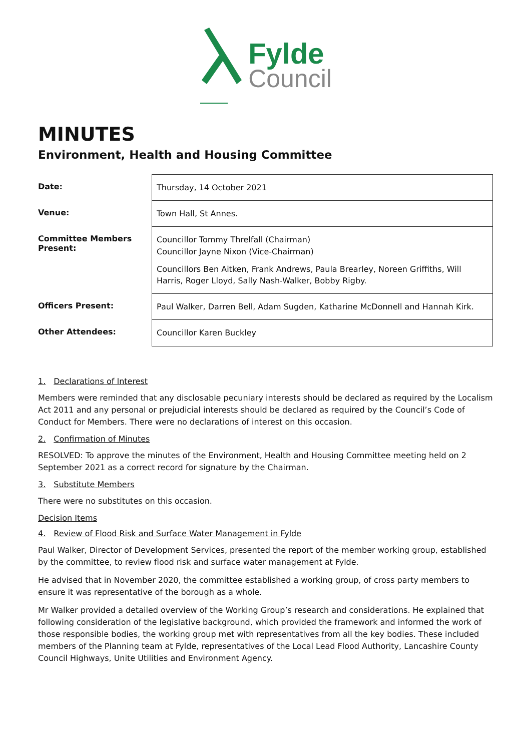Fylde
Council
MINUTES
Environment, Health and Housing Committee
| Date: | Thursday, 14 October 2021 |
| Venue: | Town Hall, St Annes. |
| Committee Members Present: | Councillor Tommy Threlfall (Chairman) Councillor Jayne Nixon (Vice-Chairman) Councillors Ben Aitken, Frank Andrews, Paula Brearley, Noreen Griffiths, Will Harris, Roger Lloyd, Sally Nash-Walker, Bobby Rigby. |
| Officers Present: | Paul Walker, Darren Bell, Adam Sugden, Katharine McDonnell and Hannah Kirk. |
| Other Attendees: | Councillor Karen Buckley |
1. Declarations of Interest
Members were reminded that any disclosable pecuniary interests should be declared as required by the Localism Act 2011 and any personal or prejudicial interests should be declared as required by the Council’s Code of Conduct for Members. There were no declarations of interest on this occasion.
2. Confirmation of Minutes
RESOLVED: To approve the minutes of the Environment, Health and Housing Committee meeting held on 2 September 2021 as a correct record for signature by the Chairman.
3. Substitute Members
There were no substitutes on this occasion.
Decision Items
4. Review of Flood Risk and Surface Water Management in Fylde
Paul Walker, Director of Development Services, presented the report of the member working group, established by the committee, to review flood risk and surface water management at Fylde.
He advised that in November 2020, the committee established a working group, of cross party members to ensure it was representative of the borough as a whole.
Mr Walker provided a detailed overview of the Working Group’s research and considerations. He explained that following consideration of the legislative background, which provided the framework and informed the work of those responsible bodies, the working group met with representatives from all the key bodies. These included members of the Planning team at Fylde, representatives of the Local Lead Flood Authority, Lancashire County Council Highways, Unite Utilities and Environment Agency.